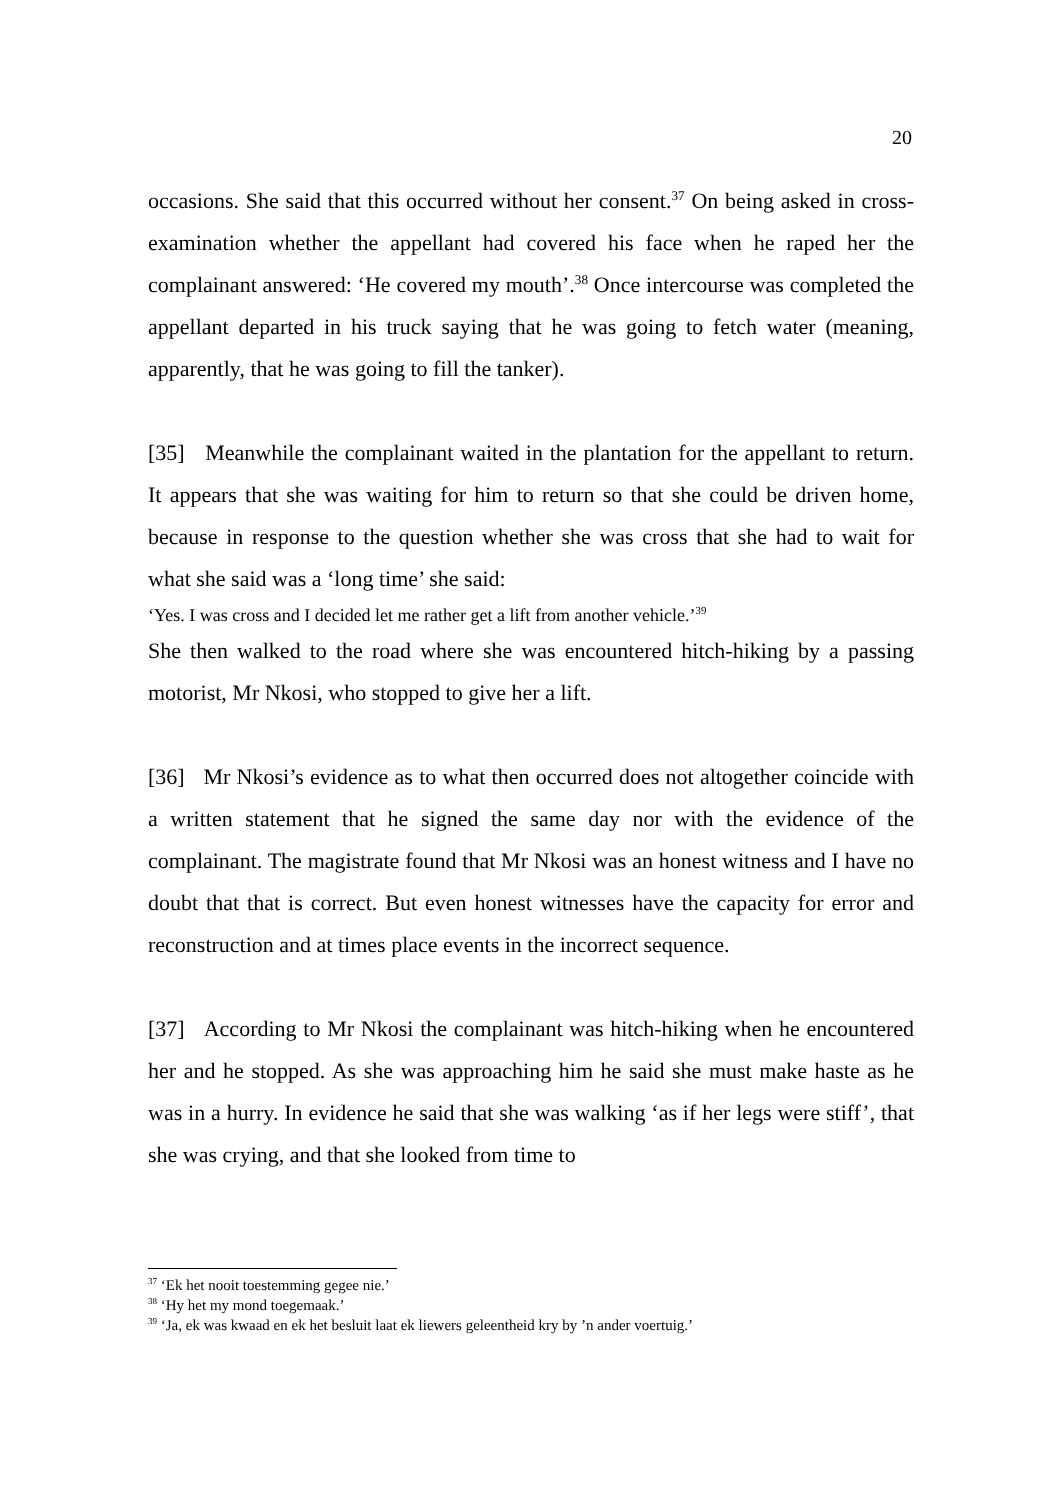20
occasions. She said that this occurred without her consent.<sup>37</sup> On being asked in cross-examination whether the appellant had covered his face when he raped her the complainant answered: ‘He covered my mouth’.<sup>38</sup> Once intercourse was completed the appellant departed in his truck saying that he was going to fetch water (meaning, apparently, that he was going to fill the tanker).
[35] Meanwhile the complainant waited in the plantation for the appellant to return. It appears that she was waiting for him to return so that she could be driven home, because in response to the question whether she was cross that she had to wait for what she said was a ‘long time’ she said:
‘Yes. I was cross and I decided let me rather get a lift from another vehicle.’<sup>39</sup>
She then walked to the road where she was encountered hitch-hiking by a passing motorist, Mr Nkosi, who stopped to give her a lift.
[36] Mr Nkosi’s evidence as to what then occurred does not altogether coincide with a written statement that he signed the same day nor with the evidence of the complainant. The magistrate found that Mr Nkosi was an honest witness and I have no doubt that that is correct. But even honest witnesses have the capacity for error and reconstruction and at times place events in the incorrect sequence.
[37] According to Mr Nkosi the complainant was hitch-hiking when he encountered her and he stopped. As she was approaching him he said she must make haste as he was in a hurry. In evidence he said that she was walking ‘as if her legs were stiff’, that she was crying, and that she looked from time to
<sup>37</sup> ‘Ek het nooit toestemming gegee nie.’
<sup>38</sup> ‘Hy het my mond toegemaak.’
<sup>39</sup> ‘Ja, ek was kwaad en ek het besluit laat ek liewers geleentheid kry by ’n ander voertuig.’